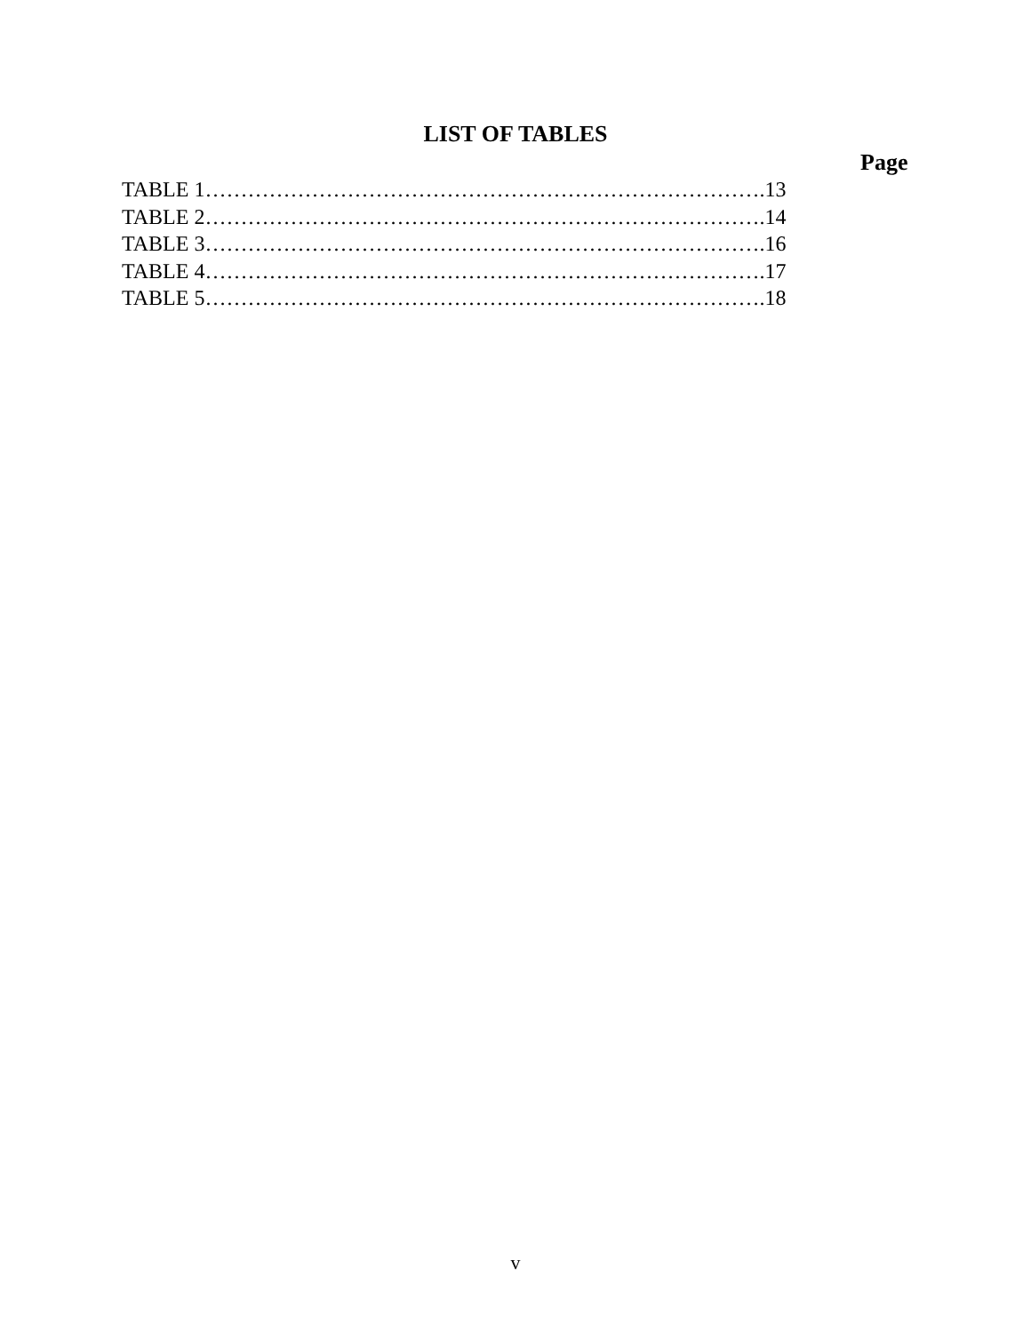LIST OF TABLES
Page
TABLE 1…………………………………………………………………….13
TABLE 2…………………………………………………………………….14
TABLE 3…………………………………………………………………….16
TABLE 4…………………………………………………………………….17
TABLE 5…………………………………………………………………….18
v